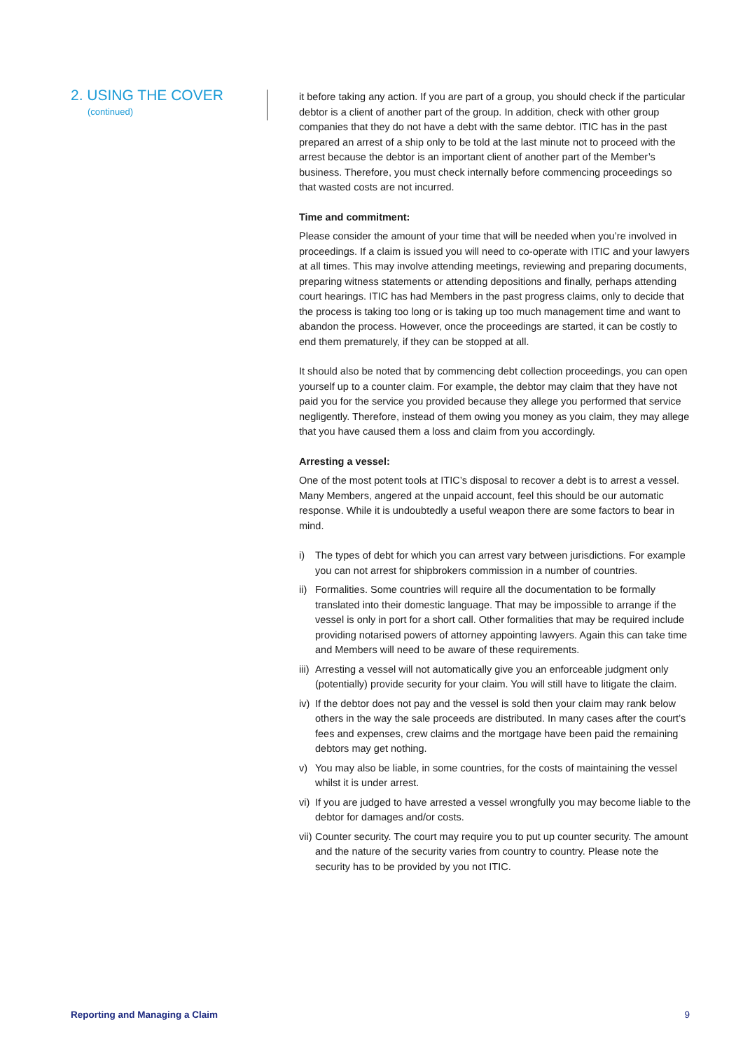2. USING THE COVER
(continued)
it before taking any action. If you are part of a group, you should check if the particular debtor is a client of another part of the group. In addition, check with other group companies that they do not have a debt with the same debtor. ITIC has in the past prepared an arrest of a ship only to be told at the last minute not to proceed with the arrest because the debtor is an important client of another part of the Member’s business. Therefore, you must check internally before commencing proceedings so that wasted costs are not incurred.
Time and commitment:
Please consider the amount of your time that will be needed when you’re involved in proceedings. If a claim is issued you will need to co-operate with ITIC and your lawyers at all times. This may involve attending meetings, reviewing and preparing documents, preparing witness statements or attending depositions and finally, perhaps attending court hearings. ITIC has had Members in the past progress claims, only to decide that the process is taking too long or is taking up too much management time and want to abandon the process. However, once the proceedings are started, it can be costly to end them prematurely, if they can be stopped at all.
It should also be noted that by commencing debt collection proceedings, you can open yourself up to a counter claim. For example, the debtor may claim that they have not paid you for the service you provided because they allege you performed that service negligently. Therefore, instead of them owing you money as you claim, they may allege that you have caused them a loss and claim from you accordingly.
Arresting a vessel:
One of the most potent tools at ITIC’s disposal to recover a debt is to arrest a vessel. Many Members, angered at the unpaid account, feel this should be our automatic response. While it is undoubtedly a useful weapon there are some factors to bear in mind.
i) The types of debt for which you can arrest vary between jurisdictions. For example you can not arrest for shipbrokers commission in a number of countries.
ii)
Formalities. Some countries will require all the documentation to be formally translated into their domestic language. That may be impossible to arrange if the vessel is only in port for a short call. Other formalities that may be required include providing notarised powers of attorney appointing lawyers. Again this can take time and Members will need to be aware of these requirements.
iii)
Arresting a vessel will not automatically give you an enforceable judgment only (potentially) provide security for your claim. You will still have to litigate the claim.
iv)
If the debtor does not pay and the vessel is sold then your claim may rank below others in the way the sale proceeds are distributed. In many cases after the court’s fees and expenses, crew claims and the mortgage have been paid the remaining debtors may get nothing.
v) You may also be liable, in some countries, for the costs of maintaining the vessel whilst it is under arrest.
vi)
If you are judged to have arrested a vessel wrongfully you may become liable to the debtor for damages and/or costs.
vii)
Counter security. The court may require you to put up counter security. The amount and the nature of the security varies from country to country. Please note the security has to be provided by you not ITIC.
Reporting and Managing a Claim 9